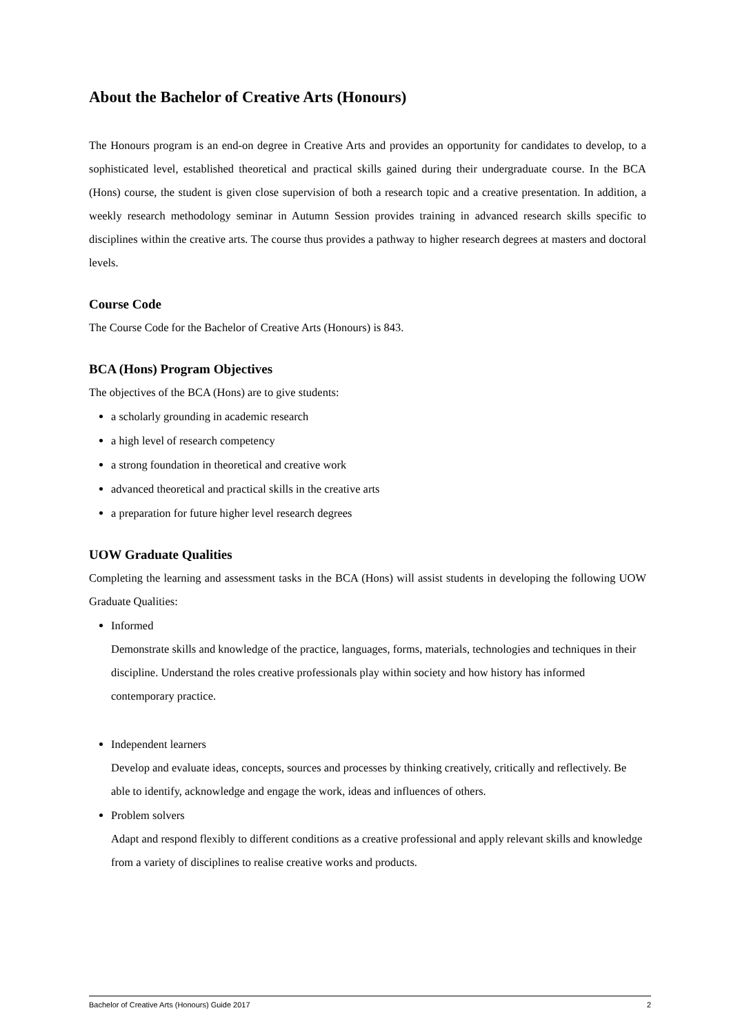About the Bachelor of Creative Arts (Honours)
The Honours program is an end-on degree in Creative Arts and provides an opportunity for candidates to develop, to a sophisticated level, established theoretical and practical skills gained during their undergraduate course. In the BCA (Hons) course, the student is given close supervision of both a research topic and a creative presentation. In addition, a weekly research methodology seminar in Autumn Session provides training in advanced research skills specific to disciplines within the creative arts. The course thus provides a pathway to higher research degrees at masters and doctoral levels.
Course Code
The Course Code for the Bachelor of Creative Arts (Honours) is 843.
BCA (Hons) Program Objectives
The objectives of the BCA (Hons) are to give students:
a scholarly grounding in academic research
a high level of research competency
a strong foundation in theoretical and creative work
advanced theoretical and practical skills in the creative arts
a preparation for future higher level research degrees
UOW Graduate Qualities
Completing the learning and assessment tasks in the BCA (Hons) will assist students in developing the following UOW Graduate Qualities:
Informed
Demonstrate skills and knowledge of the practice, languages, forms, materials, technologies and techniques in their discipline. Understand the roles creative professionals play within society and how history has informed contemporary practice.
Independent learners
Develop and evaluate ideas, concepts, sources and processes by thinking creatively, critically and reflectively. Be able to identify, acknowledge and engage the work, ideas and influences of others.
Problem solvers
Adapt and respond flexibly to different conditions as a creative professional and apply relevant skills and knowledge from a variety of disciplines to realise creative works and products.
Bachelor of Creative Arts (Honours) Guide 2017 2